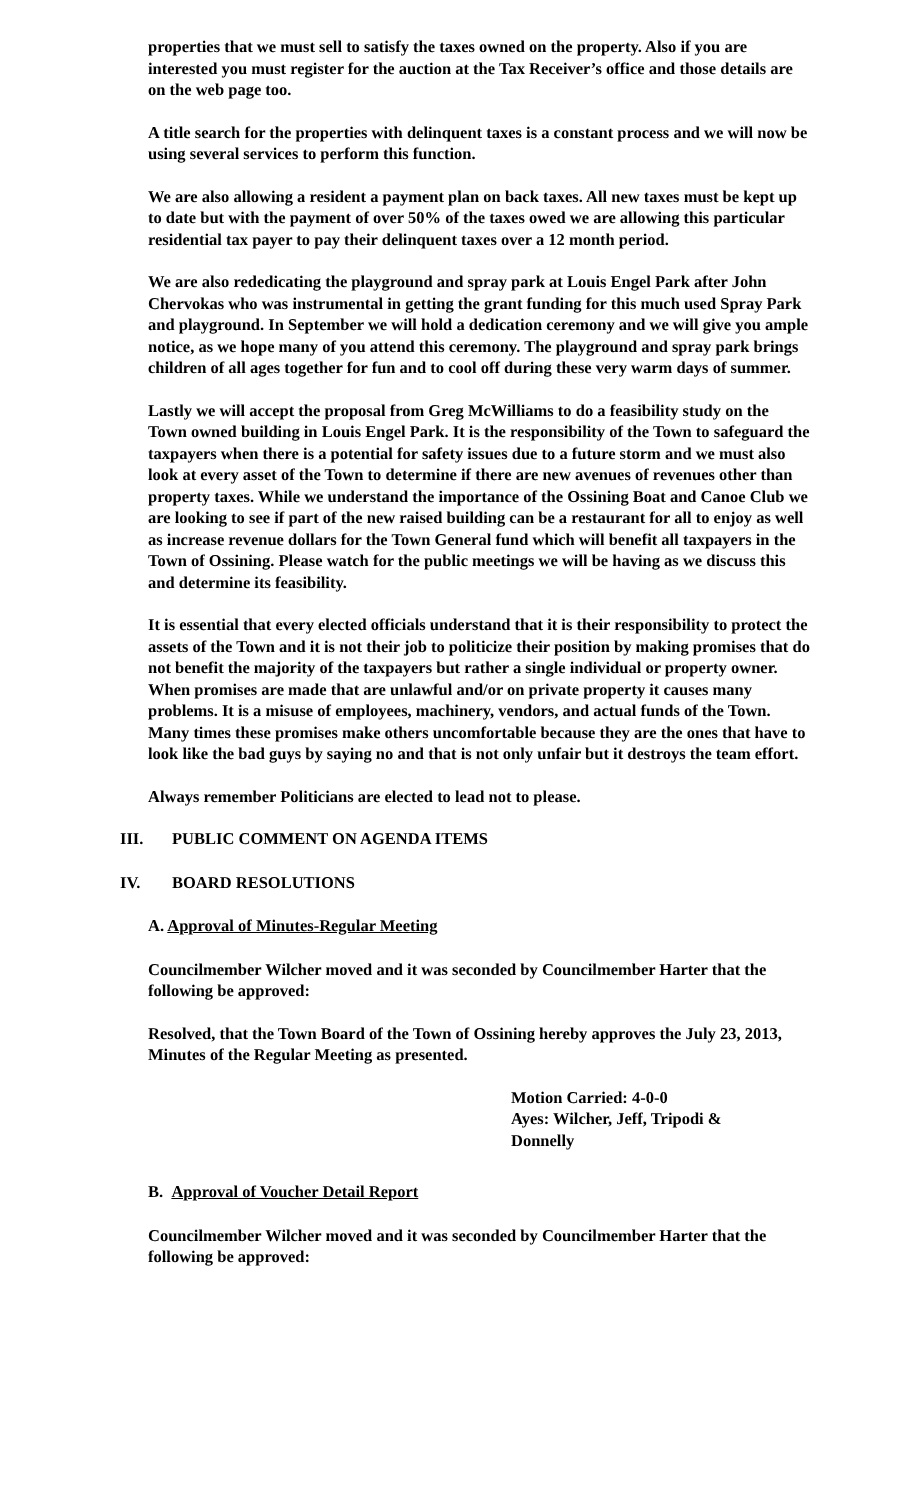properties that we must sell to satisfy the taxes owned on the property. Also if you are interested you must register for the auction at the Tax Receiver’s office and those details are on the web page too.
A title search for the properties with delinquent taxes is a constant process and we will now be using several services to perform this function.
We are also allowing a resident a payment plan on back taxes. All new taxes must be kept up to date but with the payment of over 50% of the taxes owed we are allowing this particular residential tax payer to pay their delinquent taxes over a 12 month period.
We are also rededicating the playground and spray park at Louis Engel Park after John Chervokas who was instrumental in getting the grant funding for this much used Spray Park and playground. In September we will hold a dedication ceremony and we will give you ample notice, as we hope many of you attend this ceremony. The playground and spray park brings children of all ages together for fun and to cool off during these very warm days of summer.
Lastly we will accept the proposal from Greg McWilliams to do a feasibility study on the Town owned building in Louis Engel Park. It is the responsibility of the Town to safeguard the taxpayers when there is a potential for safety issues due to a future storm and we must also look at every asset of the Town to determine if there are new avenues of revenues other than property taxes. While we understand the importance of the Ossining Boat and Canoe Club we are looking to see if part of the new raised building can be a restaurant for all to enjoy as well as increase revenue dollars for the Town General fund which will benefit all taxpayers in the Town of Ossining. Please watch for the public meetings we will be having as we discuss this and determine its feasibility.
It is essential that every elected officials understand that it is their responsibility to protect the assets of the Town and it is not their job to politicize their position by making promises that do not benefit the majority of the taxpayers but rather a single individual or property owner. When promises are made that are unlawful and/or on private property it causes many problems. It is a misuse of employees, machinery, vendors, and actual funds of the Town. Many times these promises make others uncomfortable because they are the ones that have to look like the bad guys by saying no and that is not only unfair but it destroys the team effort.
Always remember Politicians are elected to lead not to please.
III. PUBLIC COMMENT ON AGENDA ITEMS
IV. BOARD RESOLUTIONS
A. Approval of Minutes-Regular Meeting
Councilmember Wilcher moved and it was seconded by Councilmember Harter that the following be approved:
Resolved, that the Town Board of the Town of Ossining hereby approves the July 23, 2013, Minutes of the Regular Meeting as presented.
Motion Carried: 4-0-0
Ayes: Wilcher, Jeff, Tripodi &
Donnelly
B. Approval of Voucher Detail Report
Councilmember Wilcher moved and it was seconded by Councilmember Harter that the following be approved: